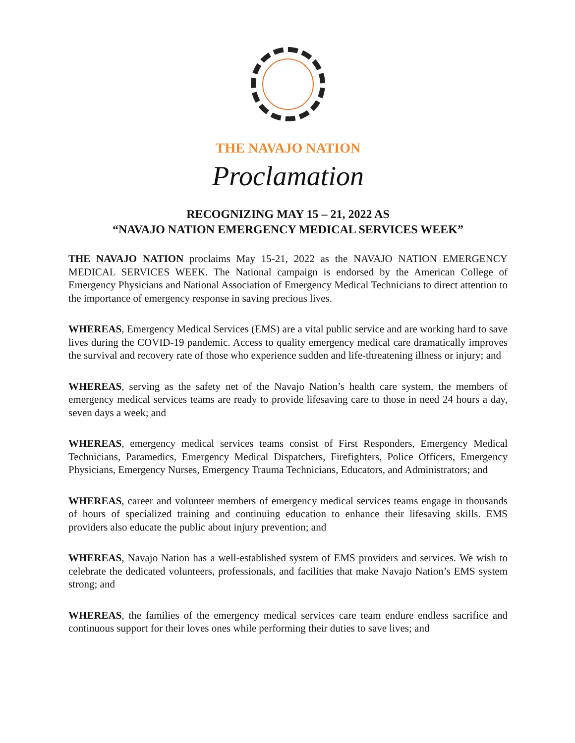THE NAVAJO NATION
Proclamation
RECOGNIZING MAY 15 – 21, 2022 AS
“NAVAJO NATION EMERGENCY MEDICAL SERVICES WEEK”
THE NAVAJO NATION proclaims May 15-21, 2022 as the NAVAJO NATION EMERGENCY MEDICAL SERVICES WEEK. The National campaign is endorsed by the American College of Emergency Physicians and National Association of Emergency Medical Technicians to direct attention to the importance of emergency response in saving precious lives.
WHEREAS, Emergency Medical Services (EMS) are a vital public service and are working hard to save lives during the COVID-19 pandemic. Access to quality emergency medical care dramatically improves the survival and recovery rate of those who experience sudden and life-threatening illness or injury; and
WHEREAS, serving as the safety net of the Navajo Nation’s health care system, the members of emergency medical services teams are ready to provide lifesaving care to those in need 24 hours a day, seven days a week; and
WHEREAS, emergency medical services teams consist of First Responders, Emergency Medical Technicians, Paramedics, Emergency Medical Dispatchers, Firefighters, Police Officers, Emergency Physicians, Emergency Nurses, Emergency Trauma Technicians, Educators, and Administrators; and
WHEREAS, career and volunteer members of emergency medical services teams engage in thousands of hours of specialized training and continuing education to enhance their lifesaving skills. EMS providers also educate the public about injury prevention; and
WHEREAS, Navajo Nation has a well-established system of EMS providers and services. We wish to celebrate the dedicated volunteers, professionals, and facilities that make Navajo Nation’s EMS system strong; and
WHEREAS, the families of the emergency medical services care team endure endless sacrifice and continuous support for their loves ones while performing their duties to save lives; and